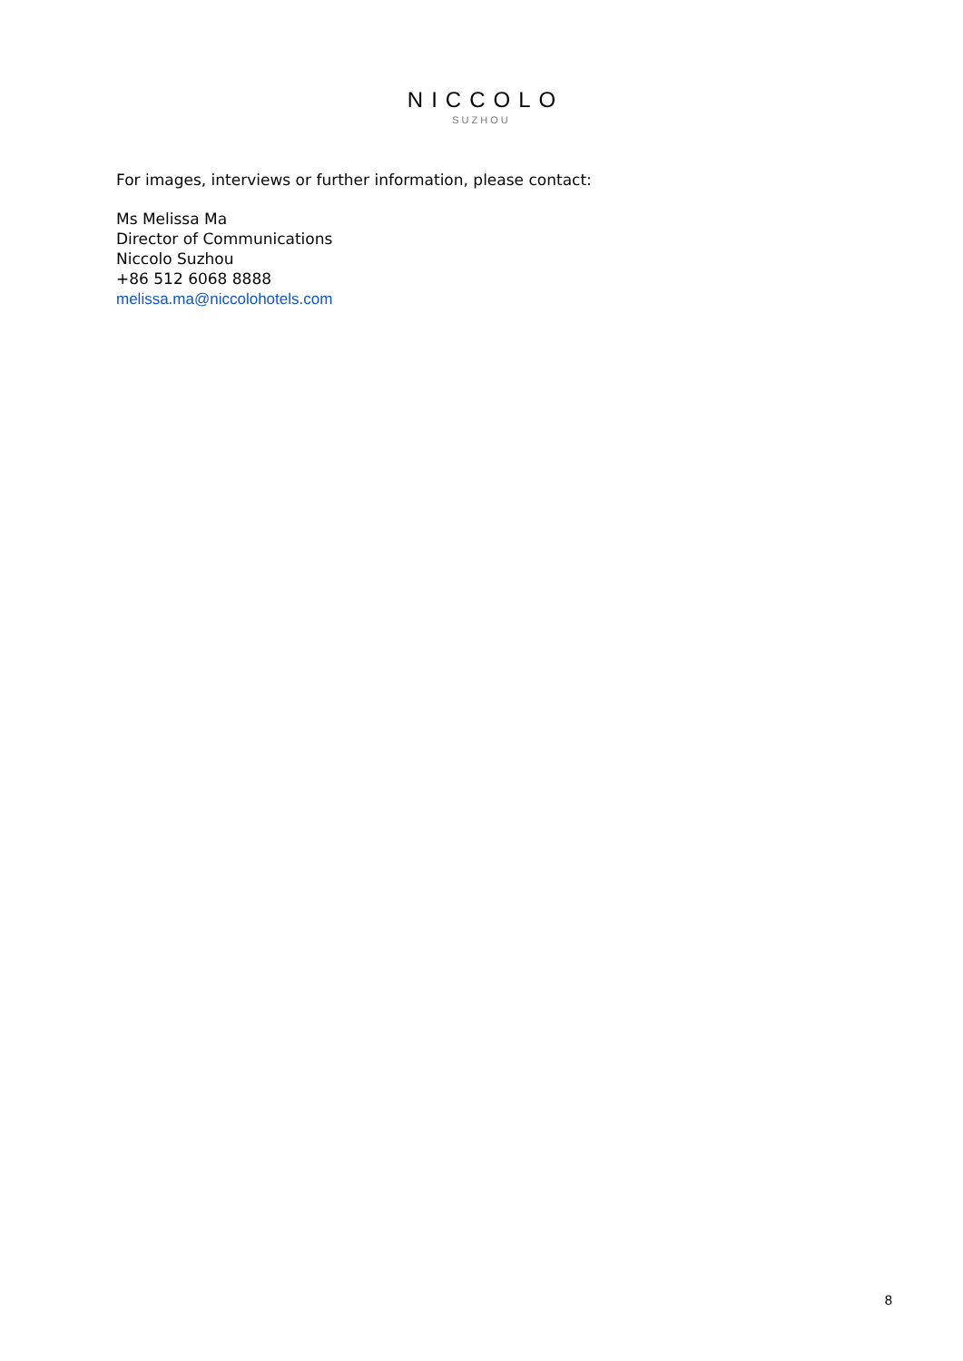NICCOLO
SUZHOU
For images, interviews or further information, please contact:
Ms Melissa Ma
Director of Communications
Niccolo Suzhou
+86 512 6068 8888
melissa.ma@niccolohotels.com
8